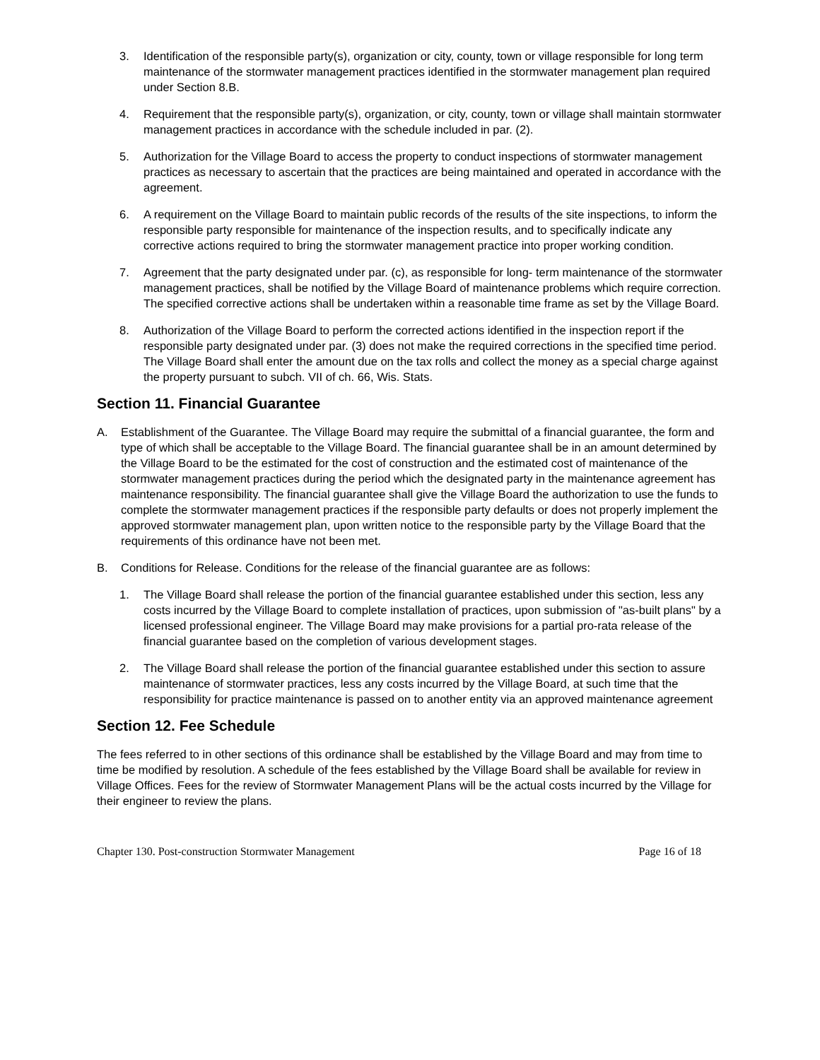3. Identification of the responsible party(s), organization or city, county, town or village responsible for long term maintenance of the stormwater management practices identified in the stormwater management plan required under Section 8.B.
4. Requirement that the responsible party(s), organization, or city, county, town or village shall maintain stormwater management practices in accordance with the schedule included in par. (2).
5. Authorization for the Village Board to access the property to conduct inspections of stormwater management practices as necessary to ascertain that the practices are being maintained and operated in accordance with the agreement.
6. A requirement on the Village Board to maintain public records of the results of the site inspections, to inform the responsible party responsible for maintenance of the inspection results, and to specifically indicate any corrective actions required to bring the stormwater management practice into proper working condition.
7. Agreement that the party designated under par. (c), as responsible for long- term maintenance of the stormwater management practices, shall be notified by the Village Board of maintenance problems which require correction. The specified corrective actions shall be undertaken within a reasonable time frame as set by the Village Board.
8. Authorization of the Village Board to perform the corrected actions identified in the inspection report if the responsible party designated under par. (3) does not make the required corrections in the specified time period. The Village Board shall enter the amount due on the tax rolls and collect the money as a special charge against the property pursuant to subch. VII of ch. 66, Wis. Stats.
Section 11. Financial Guarantee
A. Establishment of the Guarantee. The Village Board may require the submittal of a financial guarantee, the form and type of which shall be acceptable to the Village Board. The financial guarantee shall be in an amount determined by the Village Board to be the estimated for the cost of construction and the estimated cost of maintenance of the stormwater management practices during the period which the designated party in the maintenance agreement has maintenance responsibility. The financial guarantee shall give the Village Board the authorization to use the funds to complete the stormwater management practices if the responsible party defaults or does not properly implement the approved stormwater management plan, upon written notice to the responsible party by the Village Board that the requirements of this ordinance have not been met.
B. Conditions for Release. Conditions for the release of the financial guarantee are as follows:
1. The Village Board shall release the portion of the financial guarantee established under this section, less any costs incurred by the Village Board to complete installation of practices, upon submission of "as-built plans" by a licensed professional engineer. The Village Board may make provisions for a partial pro-rata release of the financial guarantee based on the completion of various development stages.
2. The Village Board shall release the portion of the financial guarantee established under this section to assure maintenance of stormwater practices, less any costs incurred by the Village Board, at such time that the responsibility for practice maintenance is passed on to another entity via an approved maintenance agreement
Section 12. Fee Schedule
The fees referred to in other sections of this ordinance shall be established by the Village Board and may from time to time be modified by resolution. A schedule of the fees established by the Village Board shall be available for review in Village Offices. Fees for the review of Stormwater Management Plans will be the actual costs incurred by the Village for their engineer to review the plans.
Chapter 130. Post-construction Stormwater Management Page 16 of 18